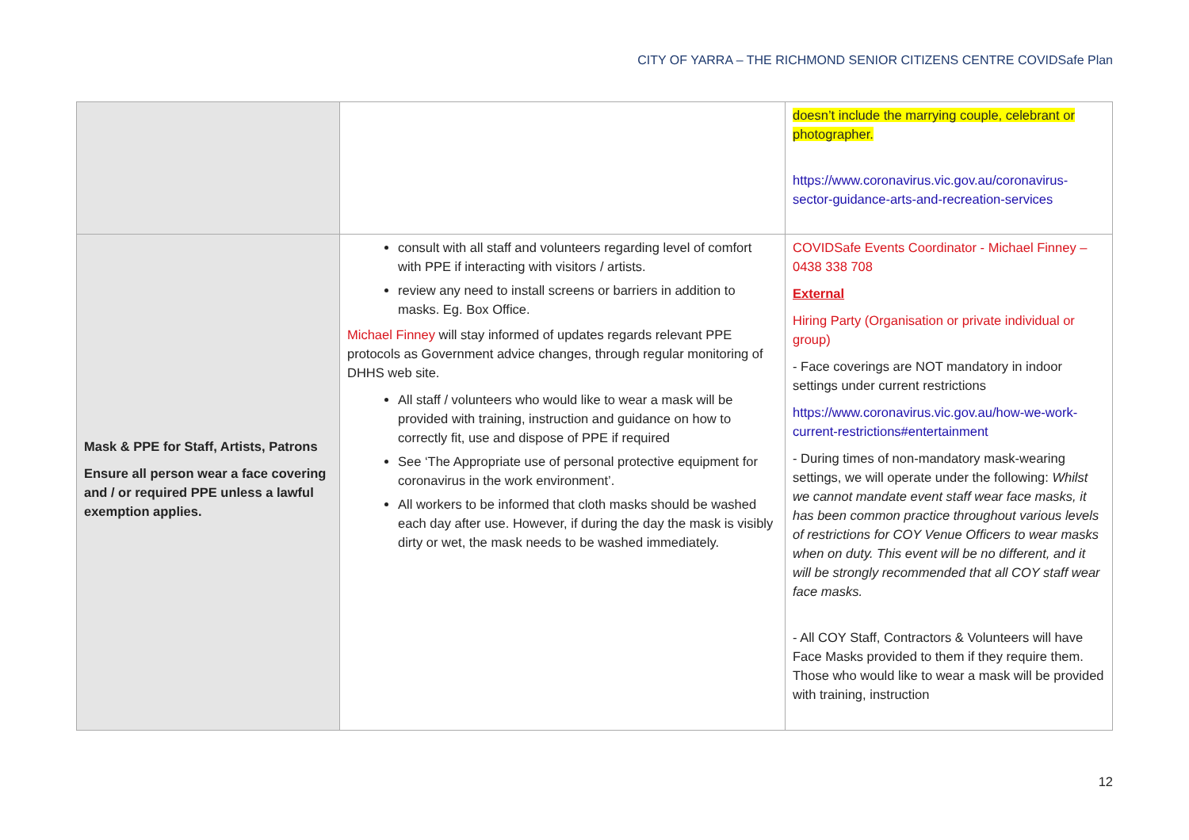CITY OF YARRA – THE RICHMOND SENIOR CITIZENS CENTRE COVIDSafe Plan
| | | doesn’t include the marrying couple, celebrant or photographer. https://www.coronavirus.vic.gov.au/coronavirus-sector-guidance-arts-and-recreation-services |
| Mask & PPE for Staff, Artists, Patrons Ensure all person wear a face covering and / or required PPE unless a lawful exemption applies. | consult with all staff and volunteers regarding level of comfort with PPE if interacting with visitors / artists. review any need to install screens or barriers in addition to masks. Eg. Box Office. Michael Finney will stay informed of updates regards relevant PPE protocols as Government advice changes, through regular monitoring of DHHS web site. All staff / volunteers who would like to wear a mask will be provided with training, instruction and guidance on how to correctly fit, use and dispose of PPE if required See ‘The Appropriate use of personal protective equipment for coronavirus in the work environment’. All workers to be informed that cloth masks should be washed each day after use. However, if during the day the mask is visibly dirty or wet, the mask needs to be washed immediately. | COVIDSafe Events Coordinator - Michael Finney – 0438 338 708 External Hiring Party (Organisation or private individual or group) - Face coverings are NOT mandatory in indoor settings under current restrictions https://www.coronavirus.vic.gov.au/how-we-work-current-restrictions#entertainment - During times of non-mandatory mask-wearing settings, we will operate under the following: Whilst we cannot mandate event staff wear face masks, it has been common practice throughout various levels of restrictions for COY Venue Officers to wear masks when on duty. This event will be no different, and it will be strongly recommended that all COY staff wear face masks. - All COY Staff, Contractors & Volunteers will have Face Masks provided to them if they require them. Those who would like to wear a mask will be provided with training, instruction |
12